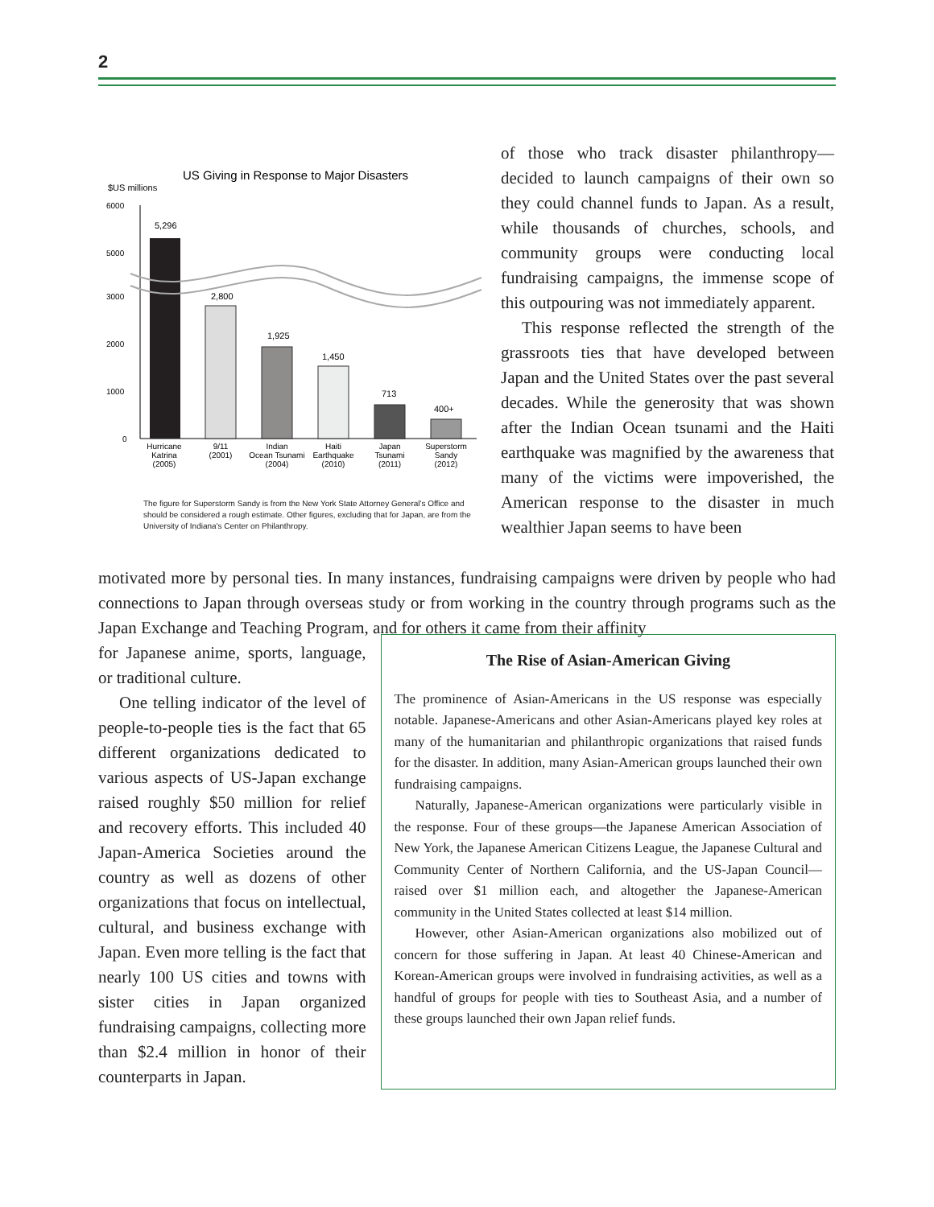2
US Giving in Response to Major Disasters
$US millions
6000
5000
3000
2000
1000
0
5,296
2,800
1,925
1,450
713
400+
Hurricane
Katrina
(2005)
9/11
(2001)
Indian
Ocean Tsunami
(2004)
Haiti
Earthquake
(2010)
Japan
Tsunami
(2011)
Superstorm
Sandy
(2012)
The figure for Superstorm Sandy is from the New York State Attorney General's Office and should be considered a rough estimate. Other figures, excluding that for Japan, are from the University of Indiana's Center on Philanthropy.
of those who track disaster philanthropy—decided to launch campaigns of their own so they could channel funds to Japan. As a result, while thousands of churches, schools, and community groups were conducting local fundraising campaigns, the immense scope of this outpouring was not immediately apparent.
This response reflected the strength of the grassroots ties that have developed between Japan and the United States over the past several decades. While the generosity that was shown after the Indian Ocean tsunami and the Haiti earthquake was magnified by the awareness that many of the victims were impoverished, the American response to the disaster in much wealthier Japan seems to have been
motivated more by personal ties. In many instances, fundraising campaigns were driven by people who had connections to Japan through overseas study or from working in the country through programs such as the Japan Exchange and Teaching Program, and for others it came from their affinity
for Japanese anime, sports, language, or traditional culture.
One telling indicator of the level of people-to-people ties is the fact that 65 different organizations dedicated to various aspects of US-Japan exchange raised roughly $50 million for relief and recovery efforts. This included 40 Japan-America Societies around the country as well as dozens of other organizations that focus on intellectual, cultural, and business exchange with Japan. Even more telling is the fact that nearly 100 US cities and towns with sister cities in Japan organized fundraising campaigns, collecting more than $2.4 million in honor of their counterparts in Japan.
The Rise of Asian-American Giving
The prominence of Asian-Americans in the US response was especially notable. Japanese-Americans and other Asian-Americans played key roles at many of the humanitarian and philanthropic organizations that raised funds for the disaster. In addition, many Asian-American groups launched their own fundraising campaigns.
Naturally, Japanese-American organizations were particularly visible in the response. Four of these groups—the Japanese American Association of New York, the Japanese American Citizens League, the Japanese Cultural and Community Center of Northern California, and the US-Japan Council—raised over $1 million each, and altogether the Japanese-American community in the United States collected at least $14 million.
However, other Asian-American organizations also mobilized out of concern for those suffering in Japan. At least 40 Chinese-American and Korean-American groups were involved in fundraising activities, as well as a handful of groups for people with ties to Southeast Asia, and a number of these groups launched their own Japan relief funds.